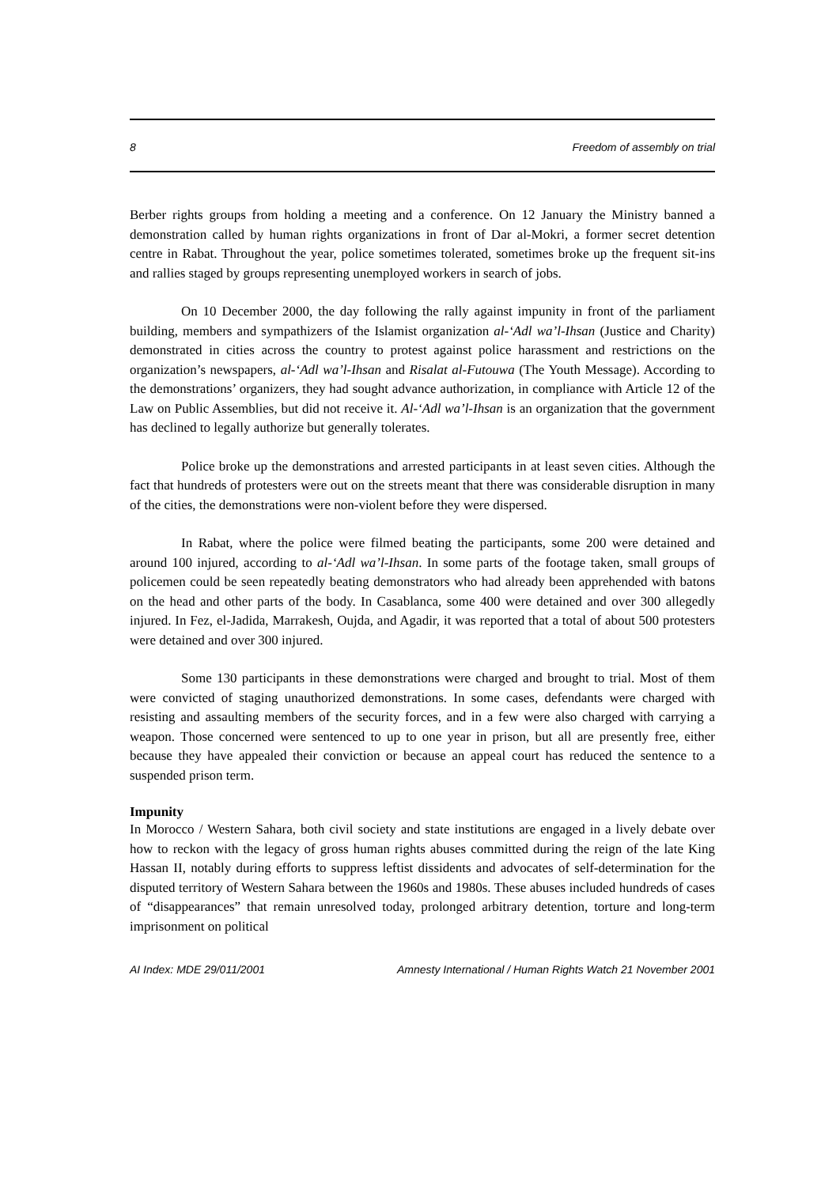8 Freedom of assembly on trial
Berber rights groups from holding a meeting and a conference. On 12 January the Ministry banned a demonstration called by human rights organizations in front of Dar al-Mokri, a former secret detention centre in Rabat. Throughout the year, police sometimes tolerated, sometimes broke up the frequent sit-ins and rallies staged by groups representing unemployed workers in search of jobs.
On 10 December 2000, the day following the rally against impunity in front of the parliament building, members and sympathizers of the Islamist organization al-‘Adl wa’l-Ihsan (Justice and Charity) demonstrated in cities across the country to protest against police harassment and restrictions on the organization’s newspapers, al-‘Adl wa’l-Ihsan and Risalat al-Futouwa (The Youth Message). According to the demonstrations’ organizers, they had sought advance authorization, in compliance with Article 12 of the Law on Public Assemblies, but did not receive it. Al-‘Adl wa’l-Ihsan is an organization that the government has declined to legally authorize but generally tolerates.
Police broke up the demonstrations and arrested participants in at least seven cities. Although the fact that hundreds of protesters were out on the streets meant that there was considerable disruption in many of the cities, the demonstrations were non-violent before they were dispersed.
In Rabat, where the police were filmed beating the participants, some 200 were detained and around 100 injured, according to al-‘Adl wa’l-Ihsan. In some parts of the footage taken, small groups of policemen could be seen repeatedly beating demonstrators who had already been apprehended with batons on the head and other parts of the body. In Casablanca, some 400 were detained and over 300 allegedly injured. In Fez, el-Jadida, Marrakesh, Oujda, and Agadir, it was reported that a total of about 500 protesters were detained and over 300 injured.
Some 130 participants in these demonstrations were charged and brought to trial. Most of them were convicted of staging unauthorized demonstrations. In some cases, defendants were charged with resisting and assaulting members of the security forces, and in a few were also charged with carrying a weapon. Those concerned were sentenced to up to one year in prison, but all are presently free, either because they have appealed their conviction or because an appeal court has reduced the sentence to a suspended prison term.
Impunity
In Morocco / Western Sahara, both civil society and state institutions are engaged in a lively debate over how to reckon with the legacy of gross human rights abuses committed during the reign of the late King Hassan II, notably during efforts to suppress leftist dissidents and advocates of self-determination for the disputed territory of Western Sahara between the 1960s and 1980s. These abuses included hundreds of cases of “disappearances” that remain unresolved today, prolonged arbitrary detention, torture and long-term imprisonment on political
AI Index: MDE 29/011/2001 Amnesty International / Human Rights Watch 21 November 2001